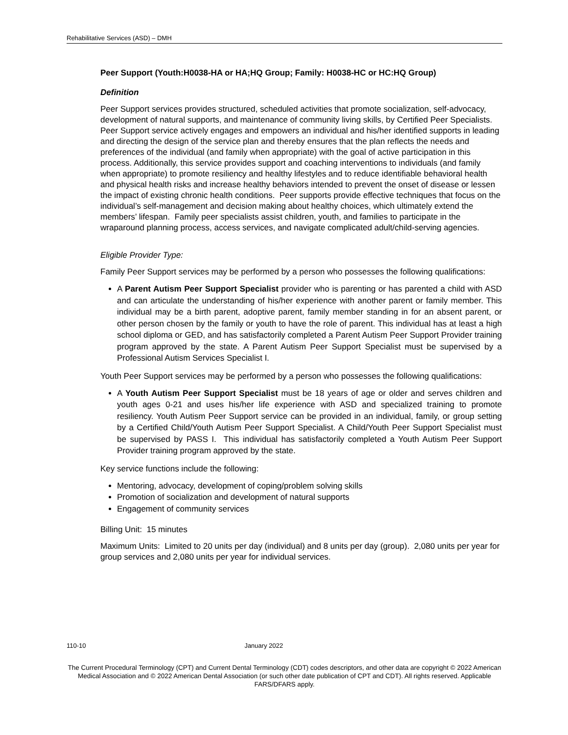Rehabilitative Services (ASD) – DMH
Peer Support (Youth:H0038-HA or HA;HQ Group; Family: H0038-HC or HC:HQ Group)
Definition
Peer Support services provides structured, scheduled activities that promote socialization, self-advocacy, development of natural supports, and maintenance of community living skills, by Certified Peer Specialists. Peer Support service actively engages and empowers an individual and his/her identified supports in leading and directing the design of the service plan and thereby ensures that the plan reflects the needs and preferences of the individual (and family when appropriate) with the goal of active participation in this process. Additionally, this service provides support and coaching interventions to individuals (and family when appropriate) to promote resiliency and healthy lifestyles and to reduce identifiable behavioral health and physical health risks and increase healthy behaviors intended to prevent the onset of disease or lessen the impact of existing chronic health conditions. Peer supports provide effective techniques that focus on the individual’s self-management and decision making about healthy choices, which ultimately extend the members’ lifespan. Family peer specialists assist children, youth, and families to participate in the wraparound planning process, access services, and navigate complicated adult/child-serving agencies.
Eligible Provider Type:
Family Peer Support services may be performed by a person who possesses the following qualifications:
A Parent Autism Peer Support Specialist provider who is parenting or has parented a child with ASD and can articulate the understanding of his/her experience with another parent or family member. This individual may be a birth parent, adoptive parent, family member standing in for an absent parent, or other person chosen by the family or youth to have the role of parent. This individual has at least a high school diploma or GED, and has satisfactorily completed a Parent Autism Peer Support Provider training program approved by the state. A Parent Autism Peer Support Specialist must be supervised by a Professional Autism Services Specialist I.
Youth Peer Support services may be performed by a person who possesses the following qualifications:
A Youth Autism Peer Support Specialist must be 18 years of age or older and serves children and youth ages 0-21 and uses his/her life experience with ASD and specialized training to promote resiliency. Youth Autism Peer Support service can be provided in an individual, family, or group setting by a Certified Child/Youth Autism Peer Support Specialist. A Child/Youth Peer Support Specialist must be supervised by PASS I. This individual has satisfactorily completed a Youth Autism Peer Support Provider training program approved by the state.
Key service functions include the following:
Mentoring, advocacy, development of coping/problem solving skills
Promotion of socialization and development of natural supports
Engagement of community services
Billing Unit: 15 minutes
Maximum Units: Limited to 20 units per day (individual) and 8 units per day (group). 2,080 units per year for group services and 2,080 units per year for individual services.
110-10 January 2022
The Current Procedural Terminology (CPT) and Current Dental Terminology (CDT) codes descriptors, and other data are copyright © 2022 American Medical Association and © 2022 American Dental Association (or such other date publication of CPT and CDT). All rights reserved. Applicable FARS/DFARS apply.